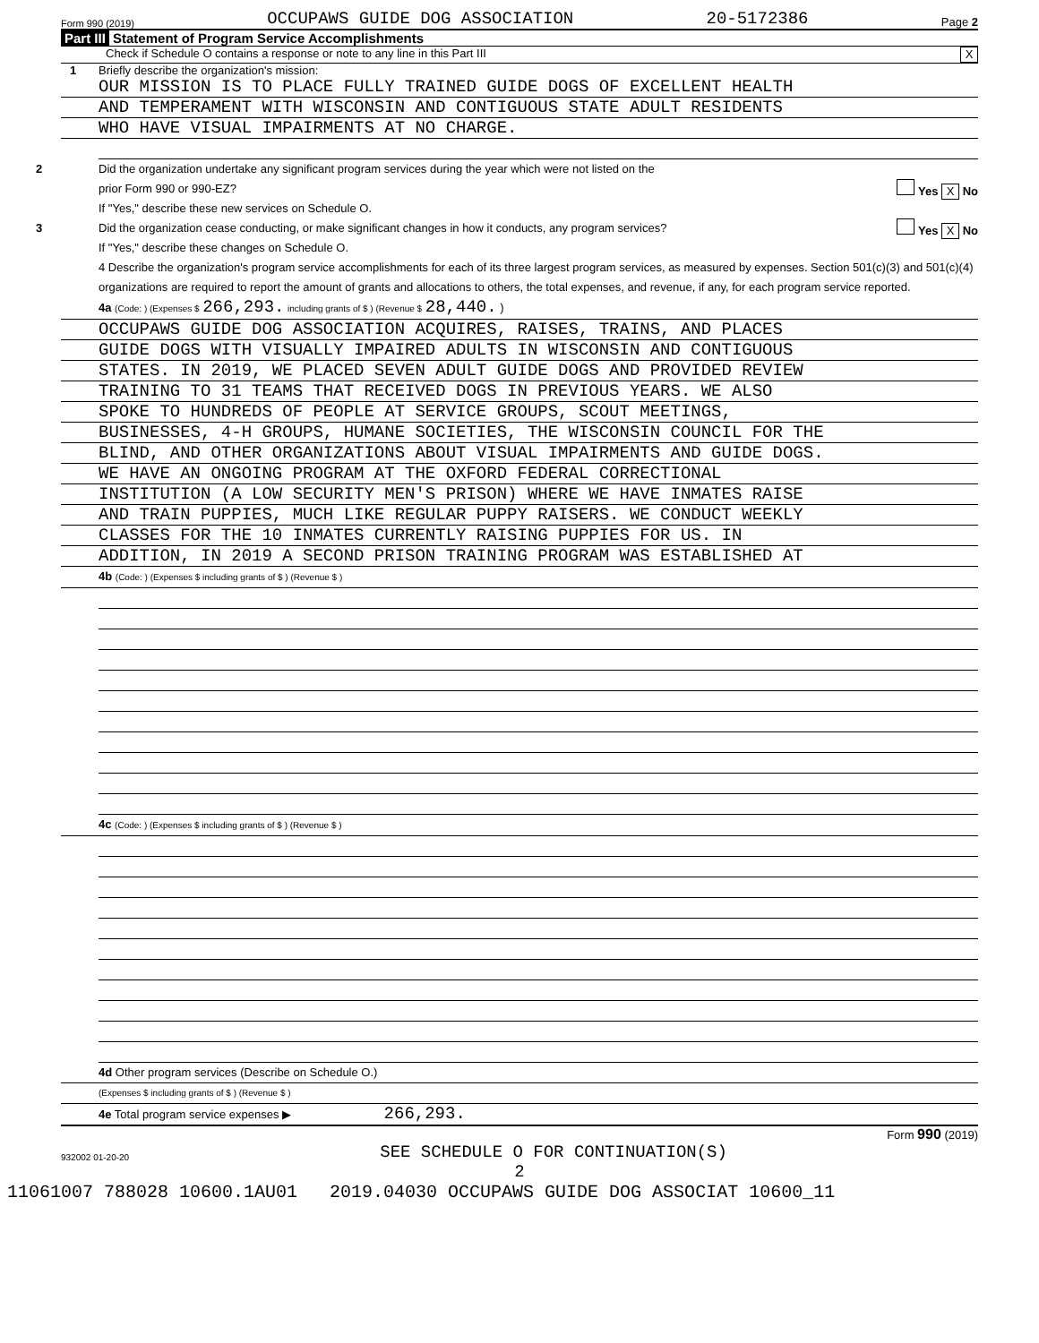Form 990 (2019) OCCUPAWS GUIDE DOG ASSOCIATION 20-5172386 Page 2
Part III Statement of Program Service Accomplishments
Check if Schedule O contains a response or note to any line in this Part III X
1 Briefly describe the organization's mission:
OUR MISSION IS TO PLACE FULLY TRAINED GUIDE DOGS OF EXCELLENT HEALTH
AND TEMPERAMENT WITH WISCONSIN AND CONTIGUOUS STATE ADULT RESIDENTS
WHO HAVE VISUAL IMPAIRMENTS AT NO CHARGE.
2 Did the organization undertake any significant program services during the year which were not listed on the
prior Form 990 or 990-EZ? Yes X No
If "Yes," describe these new services on Schedule O.
3 Did the organization cease conducting, or make significant changes in how it conducts, any program services? Yes X No
If "Yes," describe these changes on Schedule O.
4 Describe the organization's program service accomplishments for each of its three largest program services, as measured by expenses. Section 501(c)(3) and 501(c)(4) organizations are required to report the amount of grants and allocations to others, the total expenses, and revenue, if any, for each program service reported.
4a (Code: ) (Expenses $ 266,293. including grants of $ ) (Revenue $ 28,440. )
OCCUPAWS GUIDE DOG ASSOCIATION ACQUIRES, RAISES, TRAINS, AND PLACES
GUIDE DOGS WITH VISUALLY IMPAIRED ADULTS IN WISCONSIN AND CONTIGUOUS
STATES. IN 2019, WE PLACED SEVEN ADULT GUIDE DOGS AND PROVIDED REVIEW
TRAINING TO 31 TEAMS THAT RECEIVED DOGS IN PREVIOUS YEARS. WE ALSO
SPOKE TO HUNDREDS OF PEOPLE AT SERVICE GROUPS, SCOUT MEETINGS,
BUSINESSES, 4-H GROUPS, HUMANE SOCIETIES, THE WISCONSIN COUNCIL FOR THE
BLIND, AND OTHER ORGANIZATIONS ABOUT VISUAL IMPAIRMENTS AND GUIDE DOGS.
WE HAVE AN ONGOING PROGRAM AT THE OXFORD FEDERAL CORRECTIONAL
INSTITUTION (A LOW SECURITY MEN'S PRISON) WHERE WE HAVE INMATES RAISE
AND TRAIN PUPPIES, MUCH LIKE REGULAR PUPPY RAISERS. WE CONDUCT WEEKLY
CLASSES FOR THE 10 INMATES CURRENTLY RAISING PUPPIES FOR US. IN
ADDITION, IN 2019 A SECOND PRISON TRAINING PROGRAM WAS ESTABLISHED AT
4b (Code: ) (Expenses $ including grants of $ ) (Revenue $ )
4c (Code: ) (Expenses $ including grants of $ ) (Revenue $ )
4d Other program services (Describe on Schedule O.)
(Expenses $ including grants of $ ) (Revenue $ )
4e Total program service expenses ▶ 266,293.
Form 990 (2019)
932002 01-20-20 SEE SCHEDULE O FOR CONTINUATION(S)
2
11061007 788028 10600.1AU01 2019.04030 OCCUPAWS GUIDE DOG ASSOCIAT 10600_11